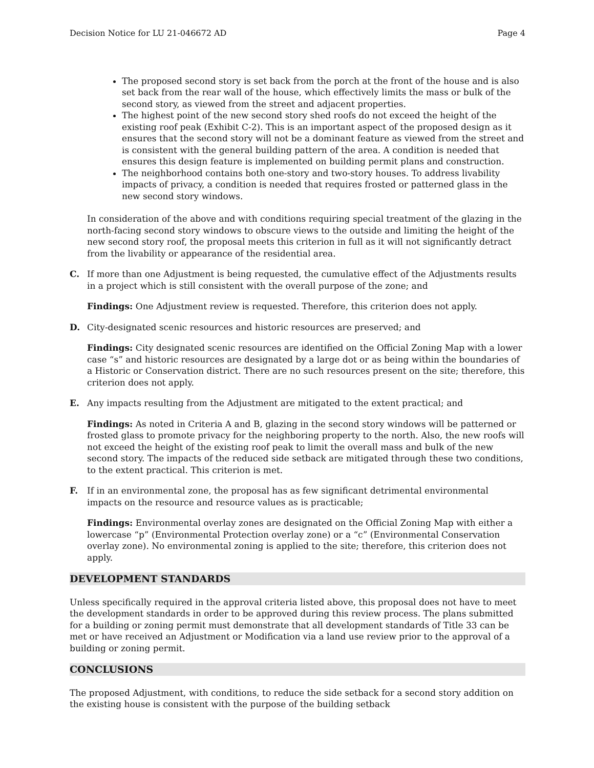Decision Notice for LU 21-046672 AD Page 4
The proposed second story is set back from the porch at the front of the house and is also set back from the rear wall of the house, which effectively limits the mass or bulk of the second story, as viewed from the street and adjacent properties.
The highest point of the new second story shed roofs do not exceed the height of the existing roof peak (Exhibit C-2). This is an important aspect of the proposed design as it ensures that the second story will not be a dominant feature as viewed from the street and is consistent with the general building pattern of the area. A condition is needed that ensures this design feature is implemented on building permit plans and construction.
The neighborhood contains both one-story and two-story houses. To address livability impacts of privacy, a condition is needed that requires frosted or patterned glass in the new second story windows.
In consideration of the above and with conditions requiring special treatment of the glazing in the north-facing second story windows to obscure views to the outside and limiting the height of the new second story roof, the proposal meets this criterion in full as it will not significantly detract from the livability or appearance of the residential area.
C. If more than one Adjustment is being requested, the cumulative effect of the Adjustments results in a project which is still consistent with the overall purpose of the zone; and
Findings: One Adjustment review is requested. Therefore, this criterion does not apply.
D. City-designated scenic resources and historic resources are preserved; and
Findings: City designated scenic resources are identified on the Official Zoning Map with a lower case “s” and historic resources are designated by a large dot or as being within the boundaries of a Historic or Conservation district. There are no such resources present on the site; therefore, this criterion does not apply.
E. Any impacts resulting from the Adjustment are mitigated to the extent practical; and
Findings: As noted in Criteria A and B, glazing in the second story windows will be patterned or frosted glass to promote privacy for the neighboring property to the north. Also, the new roofs will not exceed the height of the existing roof peak to limit the overall mass and bulk of the new second story. The impacts of the reduced side setback are mitigated through these two conditions, to the extent practical. This criterion is met.
F. If in an environmental zone, the proposal has as few significant detrimental environmental impacts on the resource and resource values as is practicable;
Findings: Environmental overlay zones are designated on the Official Zoning Map with either a lowercase “p” (Environmental Protection overlay zone) or a “c” (Environmental Conservation overlay zone). No environmental zoning is applied to the site; therefore, this criterion does not apply.
DEVELOPMENT STANDARDS
Unless specifically required in the approval criteria listed above, this proposal does not have to meet the development standards in order to be approved during this review process. The plans submitted for a building or zoning permit must demonstrate that all development standards of Title 33 can be met or have received an Adjustment or Modification via a land use review prior to the approval of a building or zoning permit.
CONCLUSIONS
The proposed Adjustment, with conditions, to reduce the side setback for a second story addition on the existing house is consistent with the purpose of the building setback